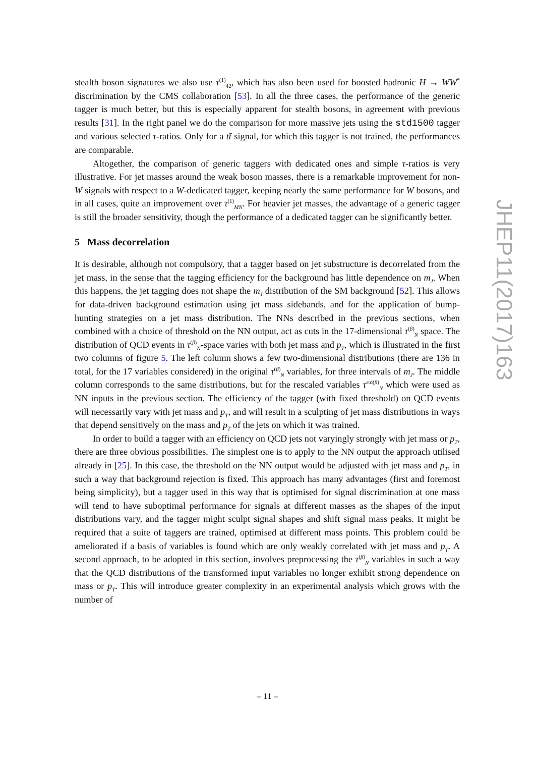stealth boson signatures we also use τ<sup>(1)</sup><sub>42</sub>, which has also been used for boosted hadronic H → WW<sup>*</sup> discrimination by the CMS collaboration [53]. In all the three cases, the performance of the generic tagger is much better, but this is especially apparent for stealth bosons, in agreement with previous results [31]. In the right panel we do the comparison for more massive jets using the std1500 tagger and various selected τ-ratios. Only for a tt̄ signal, for which this tagger is not trained, the performances are comparable.
Altogether, the comparison of generic taggers with dedicated ones and simple τ-ratios is very illustrative. For jet masses around the weak boson masses, there is a remarkable improvement for non-W signals with respect to a W-dedicated tagger, keeping nearly the same performance for W bosons, and in all cases, quite an improvement over τ<sup>(1)</sup><sub>MN</sub>. For heavier jet masses, the advantage of a generic tagger is still the broader sensitivity, though the performance of a dedicated tagger can be significantly better.
5 Mass decorrelation
It is desirable, although not compulsory, that a tagger based on jet substructure is decorrelated from the jet mass, in the sense that the tagging efficiency for the background has little dependence on m<sub>J</sub>. When this happens, the jet tagging does not shape the m<sub>J</sub> distribution of the SM background [52]. This allows for data-driven background estimation using jet mass sidebands, and for the application of bump-hunting strategies on a jet mass distribution. The NNs described in the previous sections, when combined with a choice of threshold on the NN output, act as cuts in the 17-dimensional τ<sup>(β)</sup><sub>N</sub> space. The distribution of QCD events in τ<sup>(β)</sup><sub>N</sub>-space varies with both jet mass and p<sub>T</sub>, which is illustrated in the first two columns of figure 5. The left column shows a few two-dimensional distributions (there are 136 in total, for the 17 variables considered) in the original τ<sup>(β)</sup><sub>N</sub> variables, for three intervals of m<sub>J</sub>. The middle column corresponds to the same distributions, but for the rescaled variables τ<sup>std(β)</sup><sub>N</sub> which were used as NN inputs in the previous section. The efficiency of the tagger (with fixed threshold) on QCD events will necessarily vary with jet mass and p<sub>T</sub>, and will result in a sculpting of jet mass distributions in ways that depend sensitively on the mass and p<sub>T</sub> of the jets on which it was trained.
In order to build a tagger with an efficiency on QCD jets not varyingly strongly with jet mass or p<sub>T</sub>, there are three obvious possibilities. The simplest one is to apply to the NN output the approach utilised already in [25]. In this case, the threshold on the NN output would be adjusted with jet mass and p<sub>T</sub>, in such a way that background rejection is fixed. This approach has many advantages (first and foremost being simplicity), but a tagger used in this way that is optimised for signal discrimination at one mass will tend to have suboptimal performance for signals at different masses as the shapes of the input distributions vary, and the tagger might sculpt signal shapes and shift signal mass peaks. It might be required that a suite of taggers are trained, optimised at different mass points. This problem could be ameliorated if a basis of variables is found which are only weakly correlated with jet mass and p<sub>T</sub>. A second approach, to be adopted in this section, involves preprocessing the τ<sup>(β)</sup><sub>N</sub> variables in such a way that the QCD distributions of the transformed input variables no longer exhibit strong dependence on mass or p<sub>T</sub>. This will introduce greater complexity in an experimental analysis which grows with the number of
JHEP11(2017)163
– 11 –